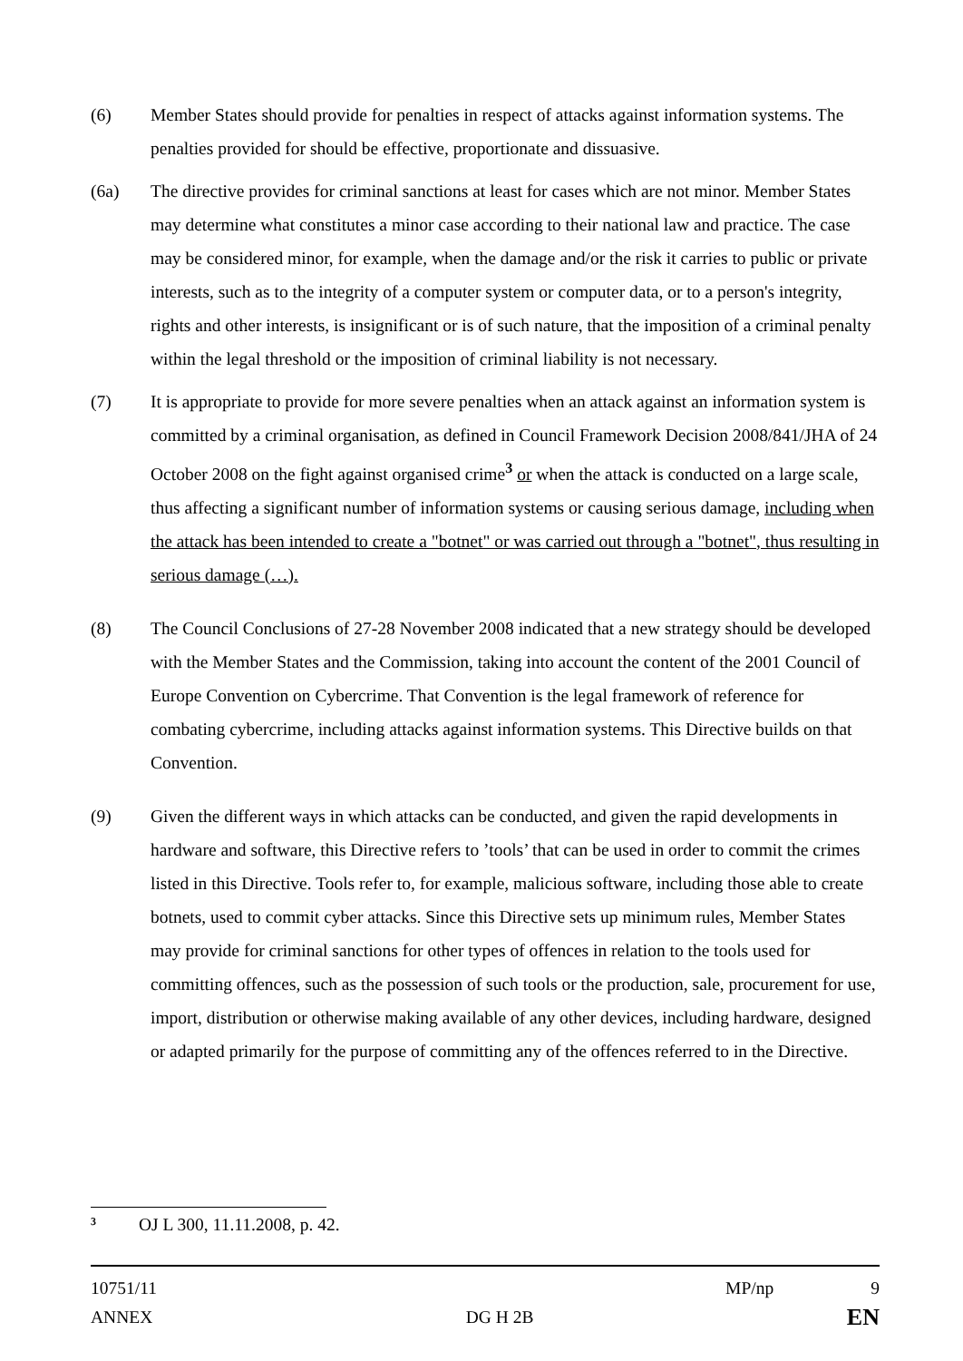(6) Member States should provide for penalties in respect of attacks against information systems. The penalties provided for should be effective, proportionate and dissuasive.
(6a) The directive provides for criminal sanctions at least for cases which are not minor. Member States may determine what constitutes a minor case according to their national law and practice. The case may be considered minor, for example, when the damage and/or the risk it carries to public or private interests, such as to the integrity of a computer system or computer data, or to a person's integrity, rights and other interests, is insignificant or is of such nature, that the imposition of a criminal penalty within the legal threshold or the imposition of criminal liability is not necessary.
(7) It is appropriate to provide for more severe penalties when an attack against an information system is committed by a criminal organisation, as defined in Council Framework Decision 2008/841/JHA of 24 October 2008 on the fight against organised crime<sup>3</sup> or when the attack is conducted on a large scale, thus affecting a significant number of information systems or causing serious damage, including when the attack has been intended to create a "botnet" or was carried out through a "botnet", thus resulting in serious damage (…).
(8) The Council Conclusions of 27-28 November 2008 indicated that a new strategy should be developed with the Member States and the Commission, taking into account the content of the 2001 Council of Europe Convention on Cybercrime. That Convention is the legal framework of reference for combating cybercrime, including attacks against information systems. This Directive builds on that Convention.
(9) Given the different ways in which attacks can be conducted, and given the rapid developments in hardware and software, this Directive refers to ’tools’ that can be used in order to commit the crimes listed in this Directive. Tools refer to, for example, malicious software, including those able to create botnets, used to commit cyber attacks. Since this Directive sets up minimum rules, Member States may provide for criminal sanctions for other types of offences in relation to the tools used for committing offences, such as the possession of such tools or the production, sale, procurement for use, import, distribution or otherwise making available of any other devices, including hardware, designed or adapted primarily for the purpose of committing any of the offences referred to in the Directive.
<sup>3</sup> OJ L 300, 11.11.2008, p. 42.
10751/11 MP/np 9
ANNEX DG H 2B EN